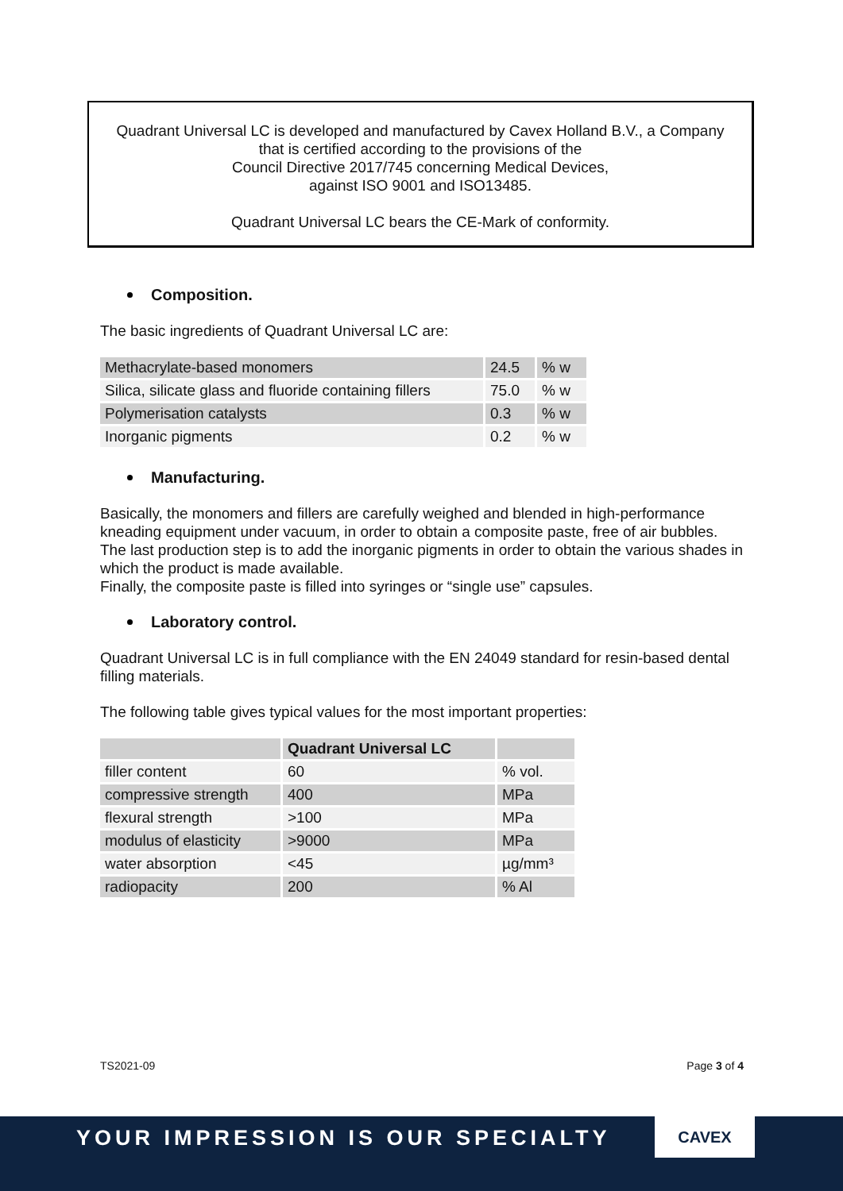Quadrant Universal LC is developed and manufactured by Cavex Holland B.V., a Company
that is certified according to the provisions of the
Council Directive 2017/745 concerning Medical Devices,
against ISO 9001 and ISO13485.
Quadrant Universal LC bears the CE-Mark of conformity.
Composition.
The basic ingredients of Quadrant Universal LC are:
| Methacrylate-based monomers | 24.5 | % w |
| Silica, silicate glass and fluoride containing fillers | 75.0 | % w |
| Polymerisation catalysts | 0.3 | % w |
| Inorganic pigments | 0.2 | % w |
Manufacturing.
Basically, the monomers and fillers are carefully weighed and blended in high-performance kneading equipment under vacuum, in order to obtain a composite paste, free of air bubbles. The last production step is to add the inorganic pigments in order to obtain the various shades in which the product is made available.
Finally, the composite paste is filled into syringes or “single use” capsules.
Laboratory control.
Quadrant Universal LC is in full compliance with the EN 24049 standard for resin-based dental filling materials.
The following table gives typical values for the most important properties:
| | Quadrant Universal LC | |
| --- | --- | --- |
| filler content | 60 | % vol. |
| compressive strength | 400 | MPa |
| flexural strength | >100 | MPa |
| modulus of elasticity | >9000 | MPa |
| water absorption | <45 | µg/mm³ |
| radiopacity | 200 | % Al |
TS2021-09 Page 3 of 4
YOUR IMPRESSION IS OUR SPECIALTY
CAVEX